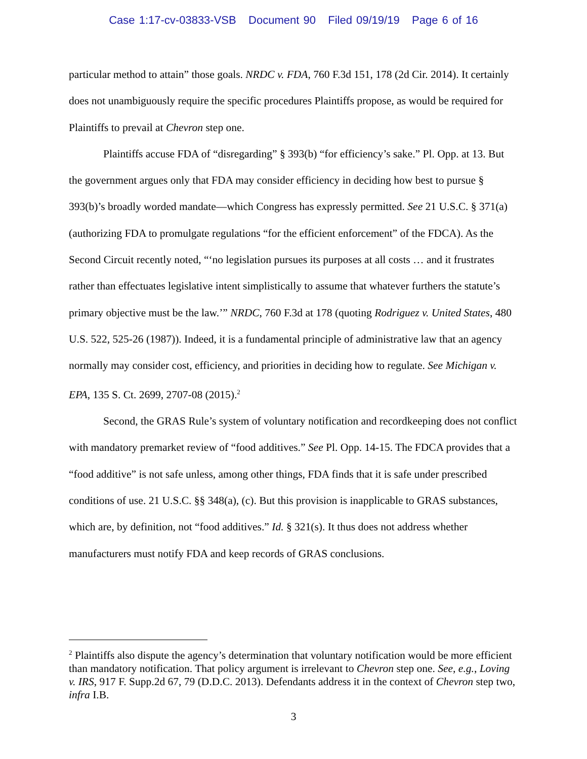Case 1:17-cv-03833-VSB Document 90 Filed 09/19/19 Page 6 of 16
particular method to attain” those goals. NRDC v. FDA, 760 F.3d 151, 178 (2d Cir. 2014). It certainly does not unambiguously require the specific procedures Plaintiffs propose, as would be required for Plaintiffs to prevail at Chevron step one.
Plaintiffs accuse FDA of “disregarding” § 393(b) “for efficiency’s sake.” Pl. Opp. at 13. But the government argues only that FDA may consider efficiency in deciding how best to pursue § 393(b)’s broadly worded mandate—which Congress has expressly permitted. See 21 U.S.C. § 371(a) (authorizing FDA to promulgate regulations “for the efficient enforcement” of the FDCA). As the Second Circuit recently noted, “‘no legislation pursues its purposes at all costs … and it frustrates rather than effectuates legislative intent simplistically to assume that whatever furthers the statute’s primary objective must be the law.’” NRDC, 760 F.3d at 178 (quoting Rodriguez v. United States, 480 U.S. 522, 525-26 (1987)). Indeed, it is a fundamental principle of administrative law that an agency normally may consider cost, efficiency, and priorities in deciding how to regulate. See Michigan v. EPA, 135 S. Ct. 2699, 2707-08 (2015).<sup>2</sup>
Second, the GRAS Rule’s system of voluntary notification and recordkeeping does not conflict with mandatory premarket review of “food additives.” See Pl. Opp. 14-15. The FDCA provides that a “food additive” is not safe unless, among other things, FDA finds that it is safe under prescribed conditions of use. 21 U.S.C. §§ 348(a), (c). But this provision is inapplicable to GRAS substances, which are, by definition, not “food additives.” Id. § 321(s). It thus does not address whether manufacturers must notify FDA and keep records of GRAS conclusions.
<sup>2</sup> Plaintiffs also dispute the agency’s determination that voluntary notification would be more efficient than mandatory notification. That policy argument is irrelevant to Chevron step one. See, e.g., Loving v. IRS, 917 F. Supp.2d 67, 79 (D.D.C. 2013). Defendants address it in the context of Chevron step two, infra I.B.
3